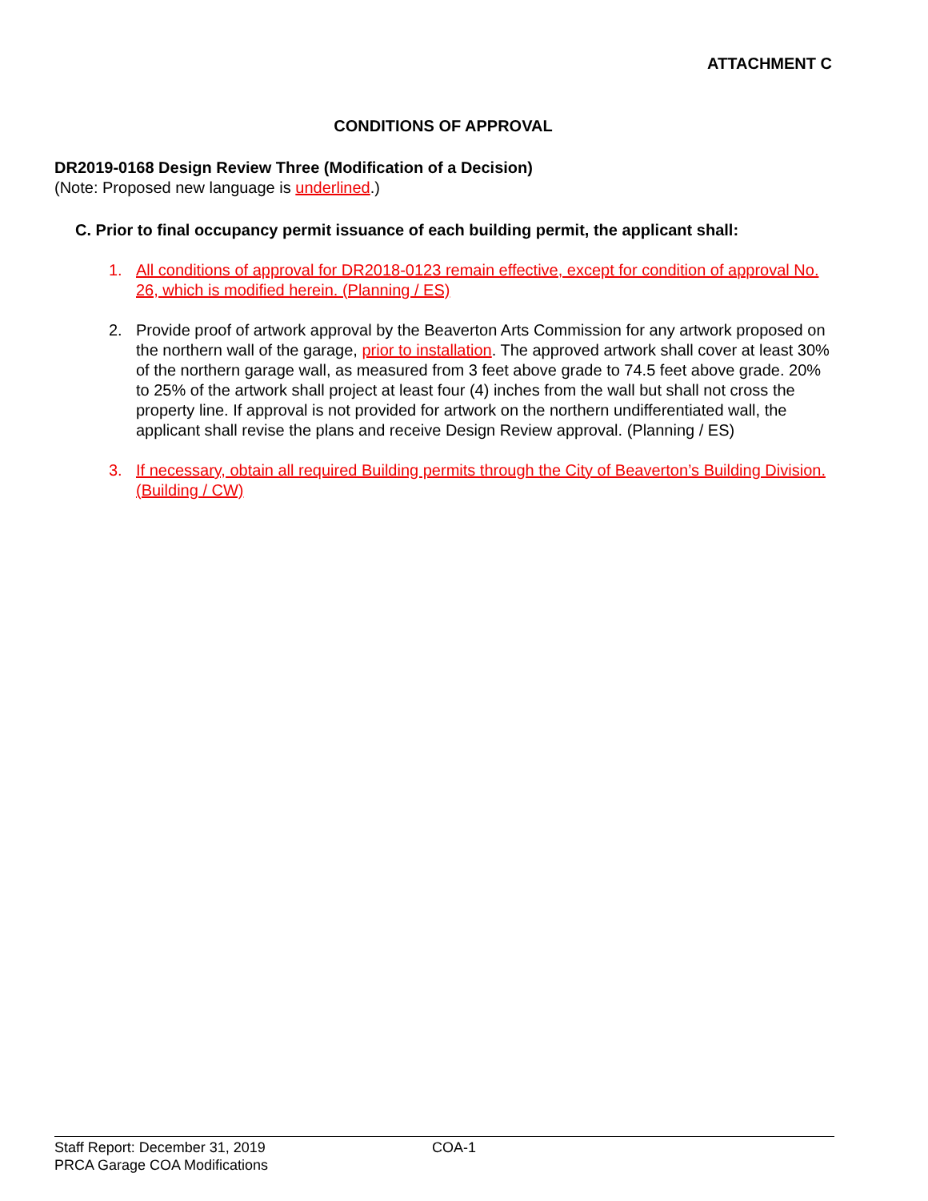ATTACHMENT C
CONDITIONS OF APPROVAL
DR2019-0168 Design Review Three (Modification of a Decision)
(Note: Proposed new language is underlined.)
C. Prior to final occupancy permit issuance of each building permit, the applicant shall:
1. All conditions of approval for DR2018-0123 remain effective, except for condition of approval No. 26, which is modified herein. (Planning / ES)
2. Provide proof of artwork approval by the Beaverton Arts Commission for any artwork proposed on the northern wall of the garage, prior to installation. The approved artwork shall cover at least 30% of the northern garage wall, as measured from 3 feet above grade to 74.5 feet above grade. 20% to 25% of the artwork shall project at least four (4) inches from the wall but shall not cross the property line. If approval is not provided for artwork on the northern undifferentiated wall, the applicant shall revise the plans and receive Design Review approval. (Planning / ES)
3. If necessary, obtain all required Building permits through the City of Beaverton’s Building Division. (Building / CW)
Staff Report: December 31, 2019 COA-1
PRCA Garage COA Modifications